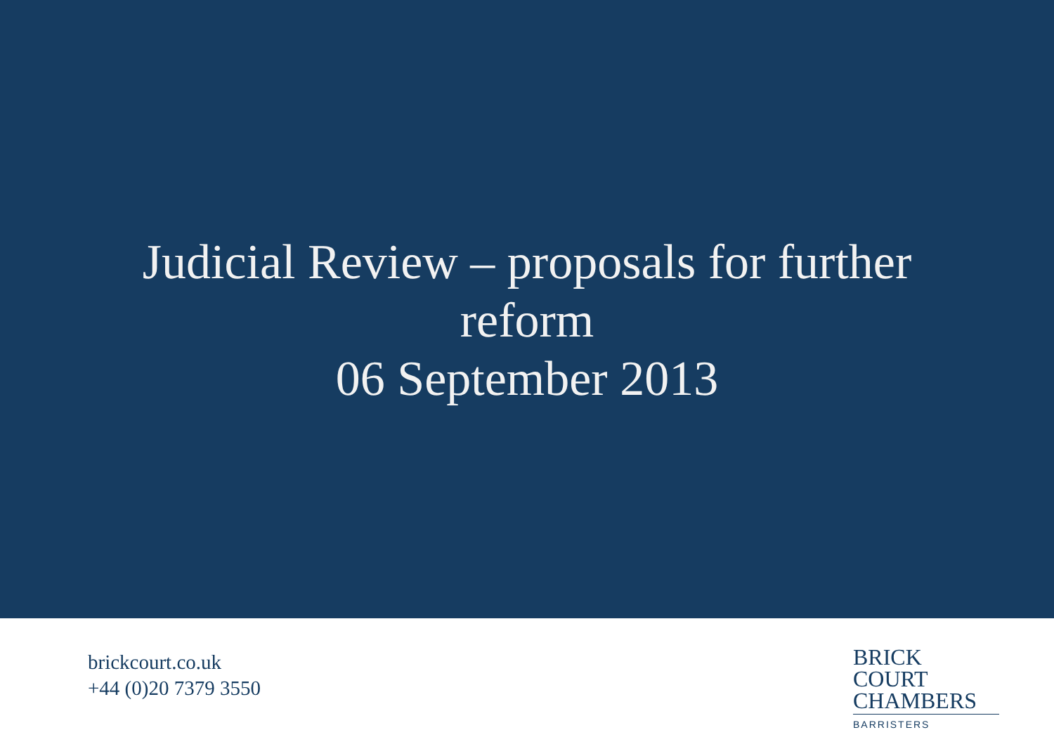Judicial Review – proposals for further reform
06 September 2013
brickcourt.co.uk
+44 (0)20 7379 3550
BRICK COURT
CHAMBERS
BARRISTERS